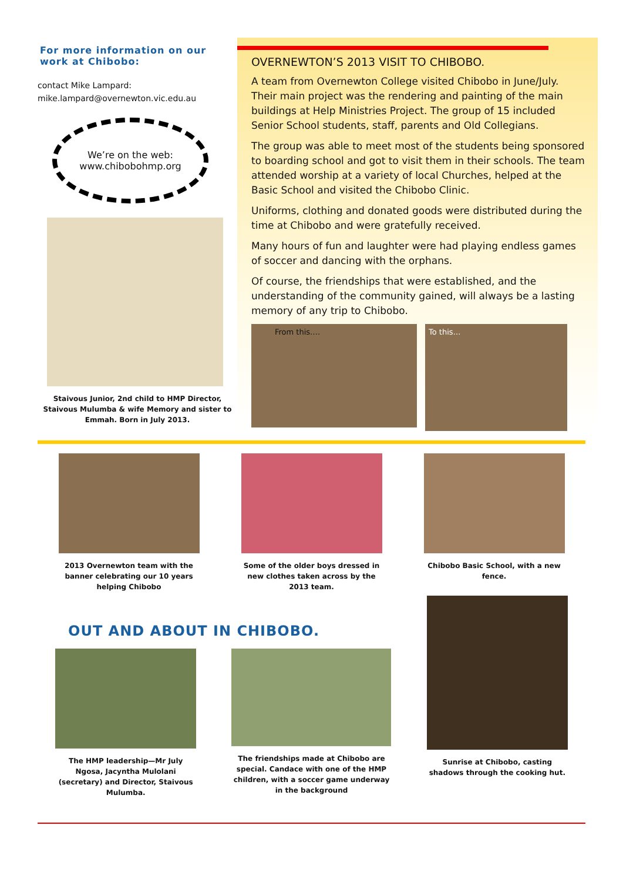For more information on our work at Chibobo:
contact Mike Lampard:
mike.lampard@overnewton.vic.edu.au
We’re on the web:
www.chibobohmp.org
Staivous Junior, 2nd child to HMP Director, Staivous Mulumba & wife Memory and sister to Emmah. Born in July 2013.
OVERNEWTON’S 2013 VISIT TO CHIBOBO.
A team from Overnewton College visited Chibobo in June/July. Their main project was the rendering and painting of the main buildings at Help Ministries Project. The group of 15 included Senior School students, staff, parents and Old Collegians.
The group was able to meet most of the students being sponsored to boarding school and got to visit them in their schools. The team attended worship at a variety of local Churches, helped at the Basic School and visited the Chibobo Clinic.
Uniforms, clothing and donated goods were distributed during the time at Chibobo and were gratefully received.
Many hours of fun and laughter were had playing endless games of soccer and dancing with the orphans.
Of course, the friendships that were established, and the understanding of the community gained, will always be a lasting memory of any trip to Chibobo.
From this….
To this…
2013 Overnewton team with the banner celebrating our 10 years helping Chibobo
Some of the older boys dressed in new clothes taken across by the 2013 team.
Chibobo Basic School, with a new fence.
OUT AND ABOUT IN CHIBOBO.
The HMP leadership—Mr July Ngosa, Jacyntha Mulolani (secretary) and Director, Staivous Mulumba.
The friendships made at Chibobo are special. Candace with one of the HMP children, with a soccer game underway in the background
Sunrise at Chibobo, casting shadows through the cooking hut.